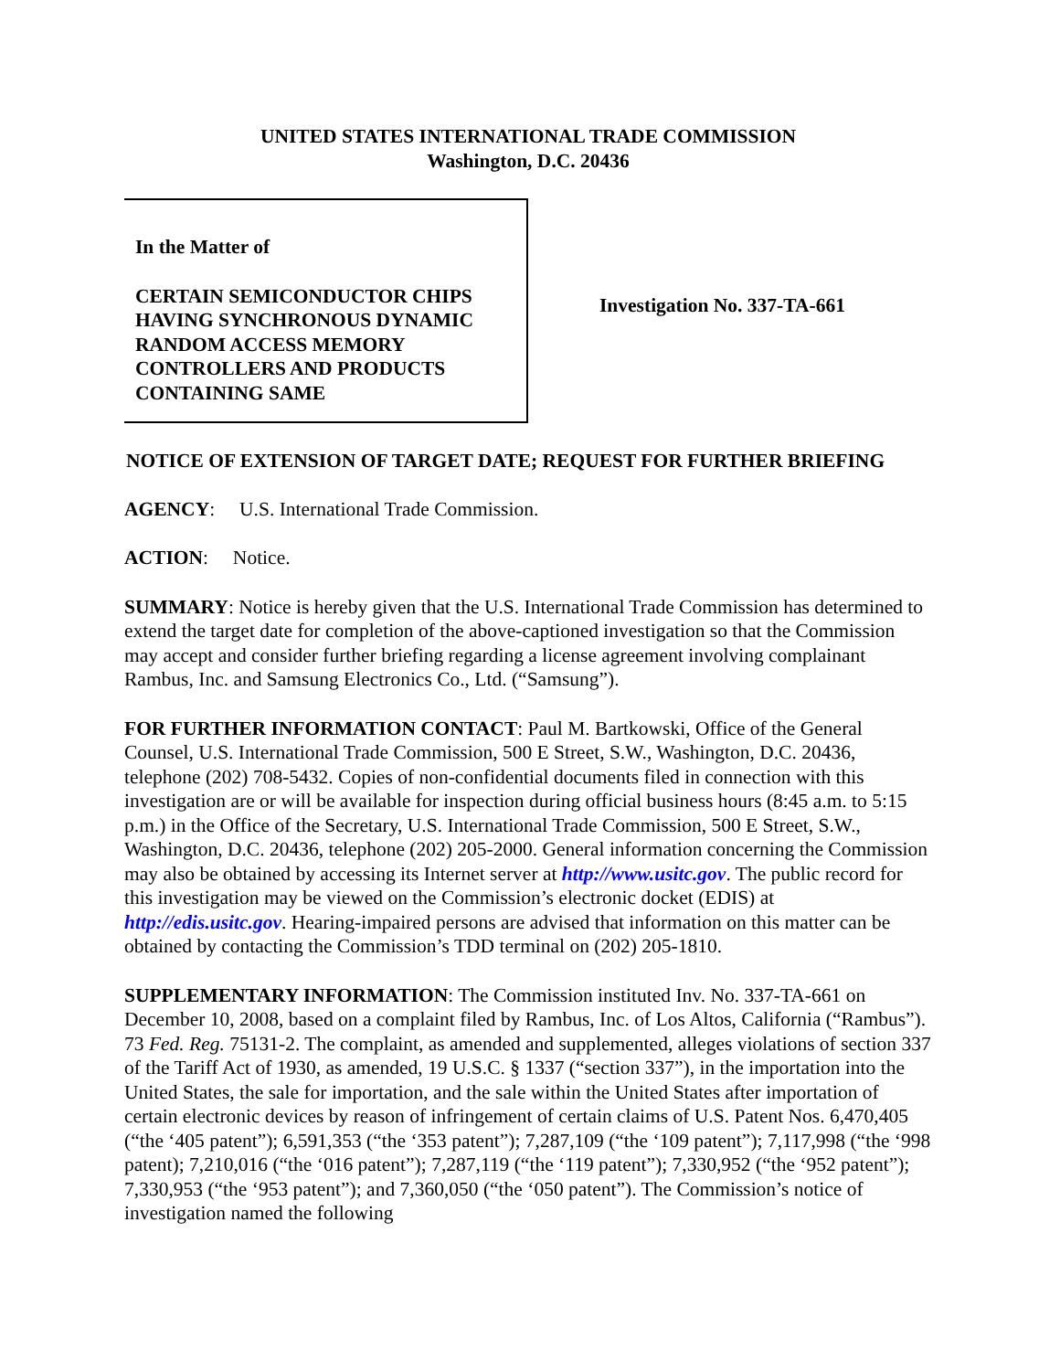UNITED STATES INTERNATIONAL TRADE COMMISSION
Washington, D.C. 20436
In the Matter of
CERTAIN SEMICONDUCTOR CHIPS HAVING SYNCHRONOUS DYNAMIC RANDOM ACCESS MEMORY CONTROLLERS AND PRODUCTS CONTAINING SAME
Investigation No. 337-TA-661
NOTICE OF EXTENSION OF TARGET DATE; REQUEST FOR FURTHER BRIEFING
AGENCY: U.S. International Trade Commission.
ACTION: Notice.
SUMMARY: Notice is hereby given that the U.S. International Trade Commission has determined to extend the target date for completion of the above-captioned investigation so that the Commission may accept and consider further briefing regarding a license agreement involving complainant Rambus, Inc. and Samsung Electronics Co., Ltd. (“Samsung”).
FOR FURTHER INFORMATION CONTACT: Paul M. Bartkowski, Office of the General Counsel, U.S. International Trade Commission, 500 E Street, S.W., Washington, D.C. 20436, telephone (202) 708-5432. Copies of non-confidential documents filed in connection with this investigation are or will be available for inspection during official business hours (8:45 a.m. to 5:15 p.m.) in the Office of the Secretary, U.S. International Trade Commission, 500 E Street, S.W., Washington, D.C. 20436, telephone (202) 205-2000. General information concerning the Commission may also be obtained by accessing its Internet server at http://www.usitc.gov. The public record for this investigation may be viewed on the Commission’s electronic docket (EDIS) at http://edis.usitc.gov. Hearing-impaired persons are advised that information on this matter can be obtained by contacting the Commission’s TDD terminal on (202) 205-1810.
SUPPLEMENTARY INFORMATION: The Commission instituted Inv. No. 337-TA-661 on December 10, 2008, based on a complaint filed by Rambus, Inc. of Los Altos, California (“Rambus”). 73 Fed. Reg. 75131-2. The complaint, as amended and supplemented, alleges violations of section 337 of the Tariff Act of 1930, as amended, 19 U.S.C. § 1337 (“section 337”), in the importation into the United States, the sale for importation, and the sale within the United States after importation of certain electronic devices by reason of infringement of certain claims of U.S. Patent Nos. 6,470,405 (“the ‘405 patent”); 6,591,353 (“the ‘353 patent”); 7,287,109 (“the ‘109 patent”); 7,117,998 (“the ‘998 patent); 7,210,016 (“the ‘016 patent”); 7,287,119 (“the ‘119 patent”); 7,330,952 (“the ‘952 patent”); 7,330,953 (“the ‘953 patent”); and 7,360,050 (“the ‘050 patent”). The Commission’s notice of investigation named the following